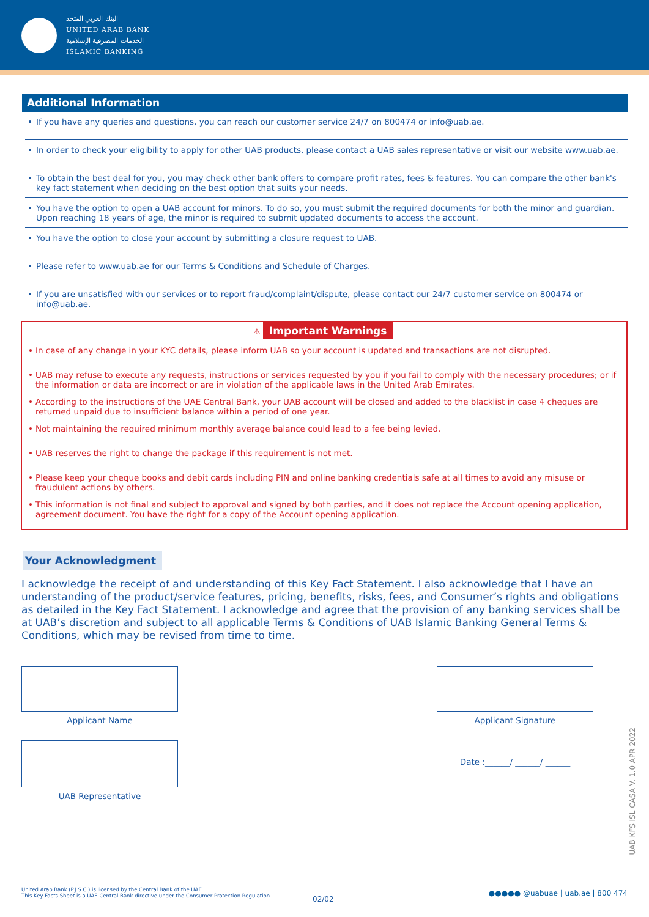البنك العربي المتحد
UNITED ARAB BANK
الخدمات المصرفية الإسلامية
ISLAMIC BANKING
Additional Information
• If you have any queries and questions, you can reach our customer service 24/7 on 800474 or info@uab.ae.
• In order to check your eligibility to apply for other UAB products, please contact a UAB sales representative or visit our website www.uab.ae.
• To obtain the best deal for you, you may check other bank offers to compare profit rates, fees & features. You can compare the other bank's key fact statement when deciding on the best option that suits your needs.
• You have the option to open a UAB account for minors. To do so, you must submit the required documents for both the minor and guardian. Upon reaching 18 years of age, the minor is required to submit updated documents to access the account.
• You have the option to close your account by submitting a closure request to UAB.
• Please refer to www.uab.ae for our Terms & Conditions and Schedule of Charges.
• If you are unsatisfied with our services or to report fraud/complaint/dispute, please contact our 24/7 customer service on 800474 or info@uab.ae.
⚠ Important Warnings
• In case of any change in your KYC details, please inform UAB so your account is updated and transactions are not disrupted.
• UAB may refuse to execute any requests, instructions or services requested by you if you fail to comply with the necessary procedures; or if the information or data are incorrect or are in violation of the applicable laws in the United Arab Emirates.
• According to the instructions of the UAE Central Bank, your UAB account will be closed and added to the blacklist in case 4 cheques are returned unpaid due to insufficient balance within a period of one year.
• Not maintaining the required minimum monthly average balance could lead to a fee being levied.
• UAB reserves the right to change the package if this requirement is not met.
• Please keep your cheque books and debit cards including PIN and online banking credentials safe at all times to avoid any misuse or fraudulent actions by others.
• This information is not final and subject to approval and signed by both parties, and it does not replace the Account opening application, agreement document. You have the right for a copy of the Account opening application.
Your Acknowledgment
I acknowledge the receipt of and understanding of this Key Fact Statement. I also acknowledge that I have an understanding of the product/service features, pricing, benefits, risks, fees, and Consumer’s rights and obligations as detailed in the Key Fact Statement. I acknowledge and agree that the provision of any banking services shall be at UAB’s discretion and subject to all applicable Terms & Conditions of UAB Islamic Banking General Terms & Conditions, which may be revised from time to time.
Applicant Name
UAB Representative
Applicant Signature
Date :______/ ______/ ______
UAB KFS ISL CASA V. 1.0 APR 2022
United Arab Bank (P.J.S.C.) is licensed by the Central Bank of the UAE.
This Key Facts Sheet is a UAE Central Bank directive under the Consumer Protection Regulation.
02/02
●●●●● @uabuae | uab.ae | 800 474